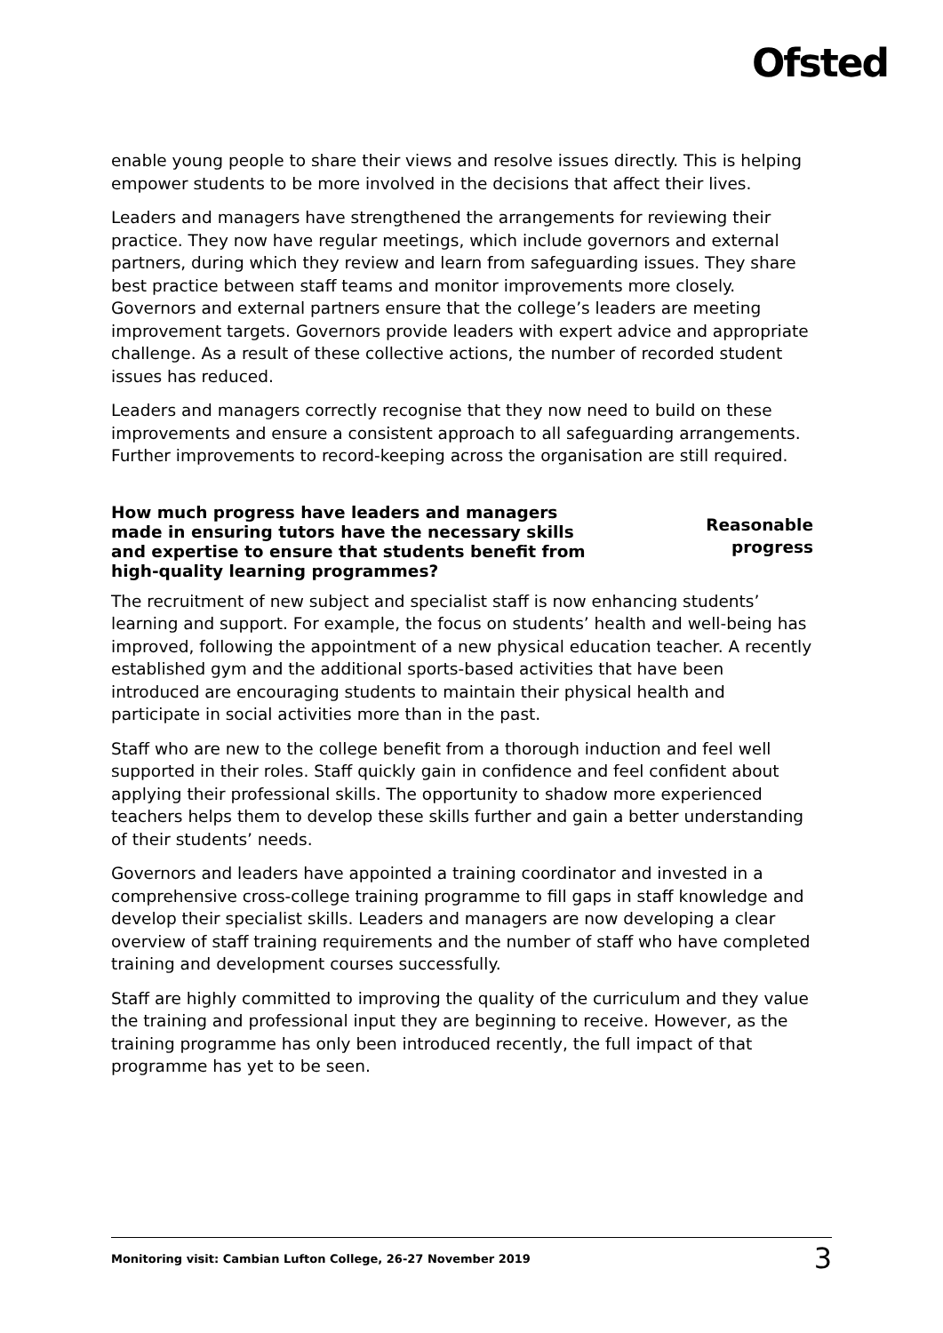Ofsted
enable young people to share their views and resolve issues directly. This is helping empower students to be more involved in the decisions that affect their lives.
Leaders and managers have strengthened the arrangements for reviewing their practice. They now have regular meetings, which include governors and external partners, during which they review and learn from safeguarding issues. They share best practice between staff teams and monitor improvements more closely. Governors and external partners ensure that the college’s leaders are meeting improvement targets. Governors provide leaders with expert advice and appropriate challenge. As a result of these collective actions, the number of recorded student issues has reduced.
Leaders and managers correctly recognise that they now need to build on these improvements and ensure a consistent approach to all safeguarding arrangements. Further improvements to record-keeping across the organisation are still required.
How much progress have leaders and managers made in ensuring tutors have the necessary skills and expertise to ensure that students benefit from high-quality learning programmes?
Reasonable progress
The recruitment of new subject and specialist staff is now enhancing students’ learning and support. For example, the focus on students’ health and well-being has improved, following the appointment of a new physical education teacher. A recently established gym and the additional sports-based activities that have been introduced are encouraging students to maintain their physical health and participate in social activities more than in the past.
Staff who are new to the college benefit from a thorough induction and feel well supported in their roles. Staff quickly gain in confidence and feel confident about applying their professional skills. The opportunity to shadow more experienced teachers helps them to develop these skills further and gain a better understanding of their students’ needs.
Governors and leaders have appointed a training coordinator and invested in a comprehensive cross-college training programme to fill gaps in staff knowledge and develop their specialist skills. Leaders and managers are now developing a clear overview of staff training requirements and the number of staff who have completed training and development courses successfully.
Staff are highly committed to improving the quality of the curriculum and they value the training and professional input they are beginning to receive. However, as the training programme has only been introduced recently, the full impact of that programme has yet to be seen.
Monitoring visit: Cambian Lufton College, 26-27 November 2019 3